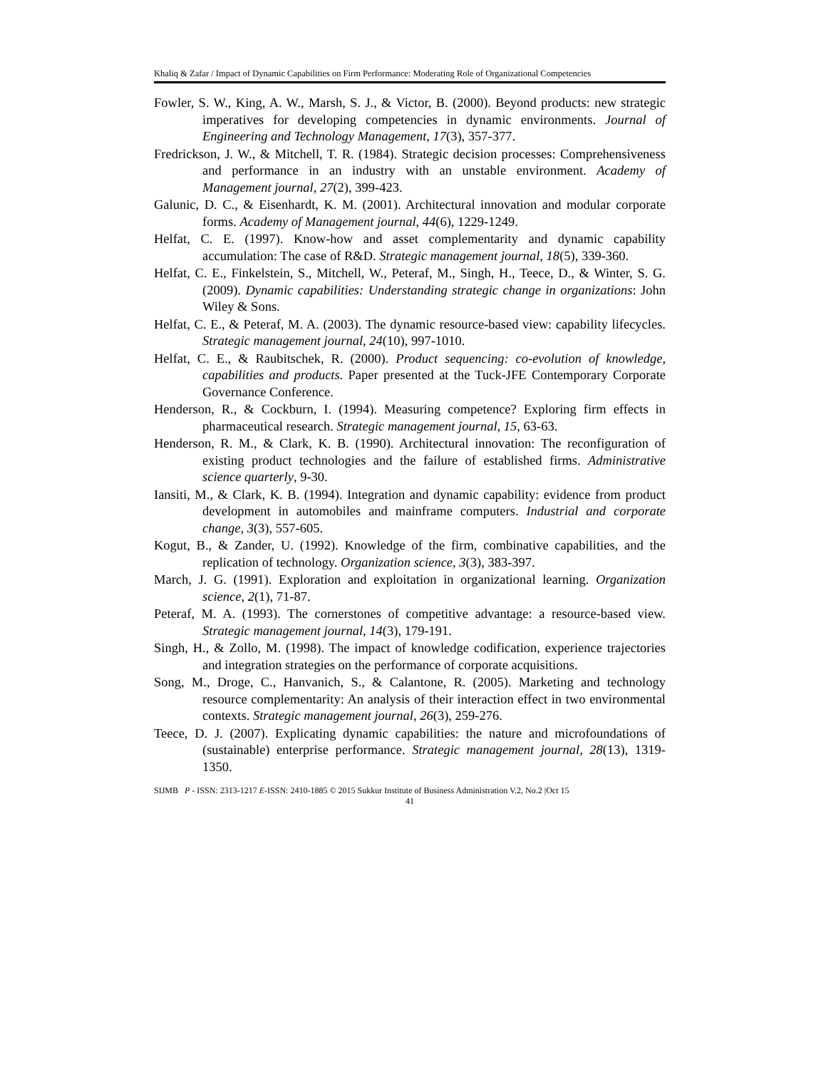Khaliq & Zafar / Impact of Dynamic Capabilities on Firm Performance: Moderating Role of Organizational Competencies
Fowler, S. W., King, A. W., Marsh, S. J., & Victor, B. (2000). Beyond products: new strategic imperatives for developing competencies in dynamic environments. Journal of Engineering and Technology Management, 17(3), 357-377.
Fredrickson, J. W., & Mitchell, T. R. (1984). Strategic decision processes: Comprehensiveness and performance in an industry with an unstable environment. Academy of Management journal, 27(2), 399-423.
Galunic, D. C., & Eisenhardt, K. M. (2001). Architectural innovation and modular corporate forms. Academy of Management journal, 44(6), 1229-1249.
Helfat, C. E. (1997). Know-how and asset complementarity and dynamic capability accumulation: The case of R&D. Strategic management journal, 18(5), 339-360.
Helfat, C. E., Finkelstein, S., Mitchell, W., Peteraf, M., Singh, H., Teece, D., & Winter, S. G. (2009). Dynamic capabilities: Understanding strategic change in organizations: John Wiley & Sons.
Helfat, C. E., & Peteraf, M. A. (2003). The dynamic resource-based view: capability lifecycles. Strategic management journal, 24(10), 997-1010.
Helfat, C. E., & Raubitschek, R. (2000). Product sequencing: co-evolution of knowledge, capabilities and products. Paper presented at the Tuck-JFE Contemporary Corporate Governance Conference.
Henderson, R., & Cockburn, I. (1994). Measuring competence? Exploring firm effects in pharmaceutical research. Strategic management journal, 15, 63-63.
Henderson, R. M., & Clark, K. B. (1990). Architectural innovation: The reconfiguration of existing product technologies and the failure of established firms. Administrative science quarterly, 9-30.
Iansiti, M., & Clark, K. B. (1994). Integration and dynamic capability: evidence from product development in automobiles and mainframe computers. Industrial and corporate change, 3(3), 557-605.
Kogut, B., & Zander, U. (1992). Knowledge of the firm, combinative capabilities, and the replication of technology. Organization science, 3(3), 383-397.
March, J. G. (1991). Exploration and exploitation in organizational learning. Organization science, 2(1), 71-87.
Peteraf, M. A. (1993). The cornerstones of competitive advantage: a resource-based view. Strategic management journal, 14(3), 179-191.
Singh, H., & Zollo, M. (1998). The impact of knowledge codification, experience trajectories and integration strategies on the performance of corporate acquisitions.
Song, M., Droge, C., Hanvanich, S., & Calantone, R. (2005). Marketing and technology resource complementarity: An analysis of their interaction effect in two environmental contexts. Strategic management journal, 26(3), 259-276.
Teece, D. J. (2007). Explicating dynamic capabilities: the nature and microfoundations of (sustainable) enterprise performance. Strategic management journal, 28(13), 1319-1350.
SIJMB P - ISSN: 2313-1217 E-ISSN: 2410-1885 © 2015 Sukkur Institute of Business Administration V.2, No.2 |Oct 15
41